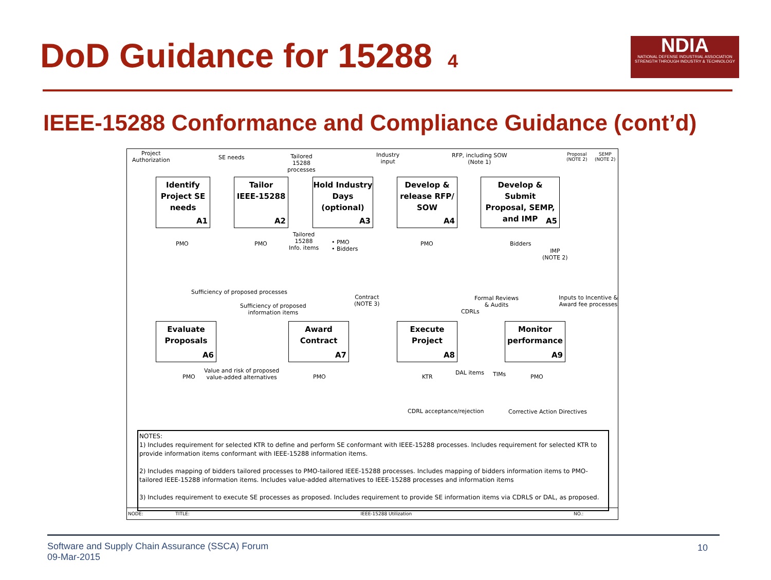DoD Guidance for 15288 4
NDIA
NATIONAL DEFENSE INDUSTRIAL ASSOCIATION
STRENGTH THROUGH INDUSTRY & TECHNOLOGY
IEEE-15288 Conformance and Compliance Guidance (cont’d)
Project
Authorization
SE needs
Tailored
15288
processes
Industry
input
RFP, including SOW
(Note 1)
Proposal
(NOTE 2)
SEMP
(NOTE 2)
Identify
Project SE
needs
A1
Tailor
IEEE-15288
A2
Hold Industry
Days
(optional)
A3
Develop &
release RFP/
SOW
A4
Develop & Submit
Proposal, SEMP,
and IMP
A5
PMO PMO
Tailored
15288
Info. items
• PMO
• Bidders
PMO Bidders
IMP
(NOTE 2)
Sufficiency of proposed processes
Sufficiency of proposed
information items
Contract
(NOTE 3)
Formal Reviews
& Audits
CDRLs
Inputs to Incentive &
Award fee processes
Evaluate
Proposals
A6
Award
Contract
A7
Execute
Project
A8
Monitor
performance
A9
PMO
Value and risk of proposed
value-added alternatives
PMO KTR
DAL items TIMs PMO
CDRL acceptance/rejection Corrective Action Directives
NOTES:
1) Includes requirement for selected KTR to define and perform SE conformant with IEEE-15288 processes. Includes requirement for selected KTR to provide information items conformant with IEEE-15288 information items.
2) Includes mapping of bidders tailored processes to PMO-tailored IEEE-15288 processes. Includes mapping of bidders information items to PMO-tailored IEEE-15288 information items. Includes value-added alternatives to IEEE-15288 processes and information items
3) Includes requirement to execute SE processes as proposed. Includes requirement to provide SE information items via CDRLS or DAL, as proposed.
NODE: TITLE: IEEE-15288 Utilization NO.:
Software and Supply Chain Assurance (SSCA) Forum
09-Mar-2015
10